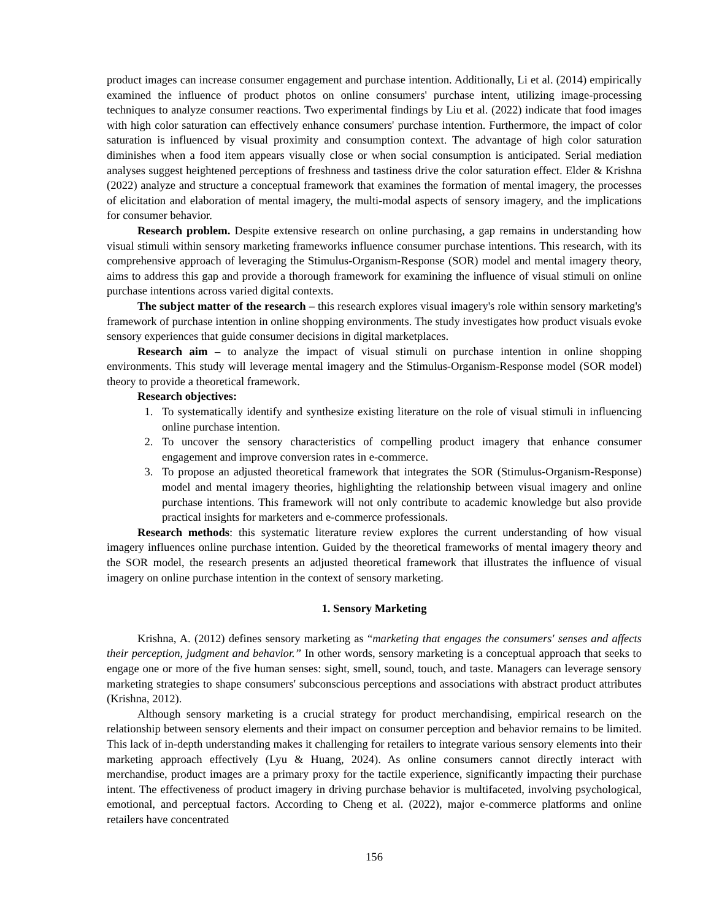product images can increase consumer engagement and purchase intention. Additionally, Li et al. (2014) empirically examined the influence of product photos on online consumers' purchase intent, utilizing image-processing techniques to analyze consumer reactions. Two experimental findings by Liu et al. (2022) indicate that food images with high color saturation can effectively enhance consumers' purchase intention. Furthermore, the impact of color saturation is influenced by visual proximity and consumption context. The advantage of high color saturation diminishes when a food item appears visually close or when social consumption is anticipated. Serial mediation analyses suggest heightened perceptions of freshness and tastiness drive the color saturation effect. Elder & Krishna (2022) analyze and structure a conceptual framework that examines the formation of mental imagery, the processes of elicitation and elaboration of mental imagery, the multi-modal aspects of sensory imagery, and the implications for consumer behavior.
Research problem. Despite extensive research on online purchasing, a gap remains in understanding how visual stimuli within sensory marketing frameworks influence consumer purchase intentions. This research, with its comprehensive approach of leveraging the Stimulus-Organism-Response (SOR) model and mental imagery theory, aims to address this gap and provide a thorough framework for examining the influence of visual stimuli on online purchase intentions across varied digital contexts.
The subject matter of the research – this research explores visual imagery's role within sensory marketing's framework of purchase intention in online shopping environments. The study investigates how product visuals evoke sensory experiences that guide consumer decisions in digital marketplaces.
Research aim – to analyze the impact of visual stimuli on purchase intention in online shopping environments. This study will leverage mental imagery and the Stimulus-Organism-Response model (SOR model) theory to provide a theoretical framework.
Research objectives:
1. To systematically identify and synthesize existing literature on the role of visual stimuli in influencing online purchase intention.
2. To uncover the sensory characteristics of compelling product imagery that enhance consumer engagement and improve conversion rates in e-commerce.
3. To propose an adjusted theoretical framework that integrates the SOR (Stimulus-Organism-Response) model and mental imagery theories, highlighting the relationship between visual imagery and online purchase intentions. This framework will not only contribute to academic knowledge but also provide practical insights for marketers and e-commerce professionals.
Research methods: this systematic literature review explores the current understanding of how visual imagery influences online purchase intention. Guided by the theoretical frameworks of mental imagery theory and the SOR model, the research presents an adjusted theoretical framework that illustrates the influence of visual imagery on online purchase intention in the context of sensory marketing.
1. Sensory Marketing
Krishna, A. (2012) defines sensory marketing as “marketing that engages the consumers' senses and affects their perception, judgment and behavior.” In other words, sensory marketing is a conceptual approach that seeks to engage one or more of the five human senses: sight, smell, sound, touch, and taste. Managers can leverage sensory marketing strategies to shape consumers' subconscious perceptions and associations with abstract product attributes (Krishna, 2012).
Although sensory marketing is a crucial strategy for product merchandising, empirical research on the relationship between sensory elements and their impact on consumer perception and behavior remains to be limited. This lack of in-depth understanding makes it challenging for retailers to integrate various sensory elements into their marketing approach effectively (Lyu & Huang, 2024). As online consumers cannot directly interact with merchandise, product images are a primary proxy for the tactile experience, significantly impacting their purchase intent. The effectiveness of product imagery in driving purchase behavior is multifaceted, involving psychological, emotional, and perceptual factors. According to Cheng et al. (2022), major e-commerce platforms and online retailers have concentrated
156